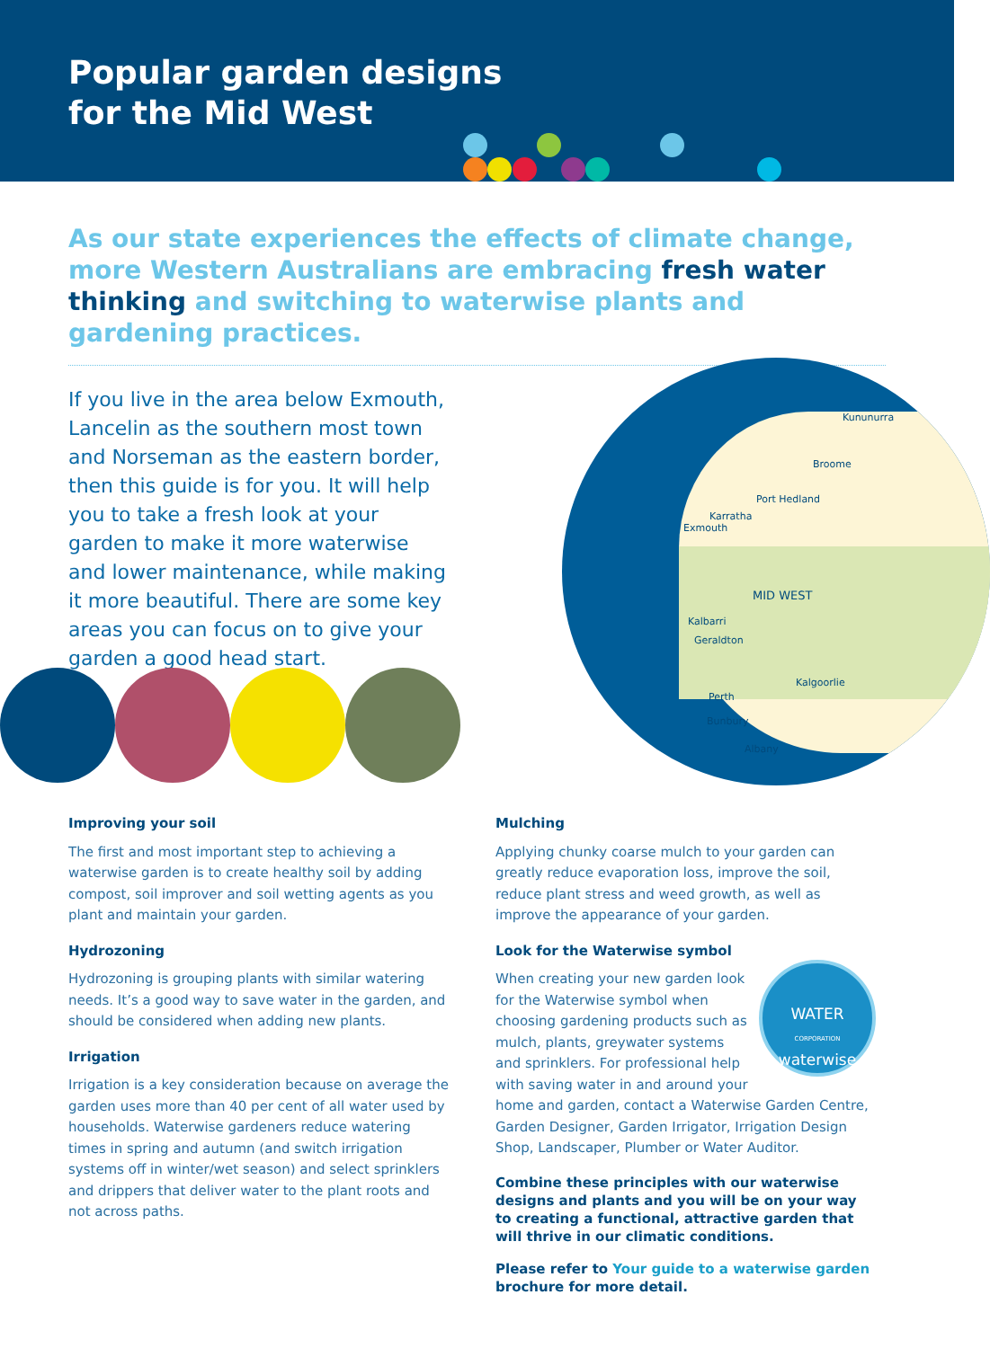Popular garden designs
for the Mid West
As our state experiences the effects of climate change, more Western Australians are embracing fresh water thinking and switching to waterwise plants and gardening practices.
If you live in the area below Exmouth, Lancelin as the southern most town and Norseman as the eastern border, then this guide is for you. It will help you to take a fresh look at your garden to make it more waterwise and lower maintenance, while making it more beautiful. There are some key areas you can focus on to give your garden a good head start.
Kununurra
Broome
Port Hedland
Karratha
Exmouth
MID WEST
Kalbarri
Geraldton
Kalgoorlie
Perth
Bunbury
Albany
Improving your soil
The first and most important step to achieving a waterwise garden is to create healthy soil by adding compost, soil improver and soil wetting agents as you plant and maintain your garden.
Hydrozoning
Hydrozoning is grouping plants with similar watering needs. It’s a good way to save water in the garden, and should be considered when adding new plants.
Irrigation
Irrigation is a key consideration because on average the garden uses more than 40 per cent of all water used by households. Waterwise gardeners reduce watering times in spring and autumn (and switch irrigation systems off in winter/wet season) and select sprinklers and drippers that deliver water to the plant roots and not across paths.
Mulching
Applying chunky coarse mulch to your garden can greatly reduce evaporation loss, improve the soil, reduce plant stress and weed growth, as well as improve the appearance of your garden.
Look for the Waterwise symbol
WATER
CORPORATION
waterwise
When creating your new garden look for the Waterwise symbol when choosing gardening products such as mulch, plants, greywater systems and sprinklers. For professional help with saving water in and around your home and garden, contact a Waterwise Garden Centre, Garden Designer, Garden Irrigator, Irrigation Design Shop, Landscaper, Plumber or Water Auditor.
Combine these principles with our waterwise designs and plants and you will be on your way to creating a functional, attractive garden that will thrive in our climatic conditions.
Please refer to Your guide to a waterwise garden brochure for more detail.